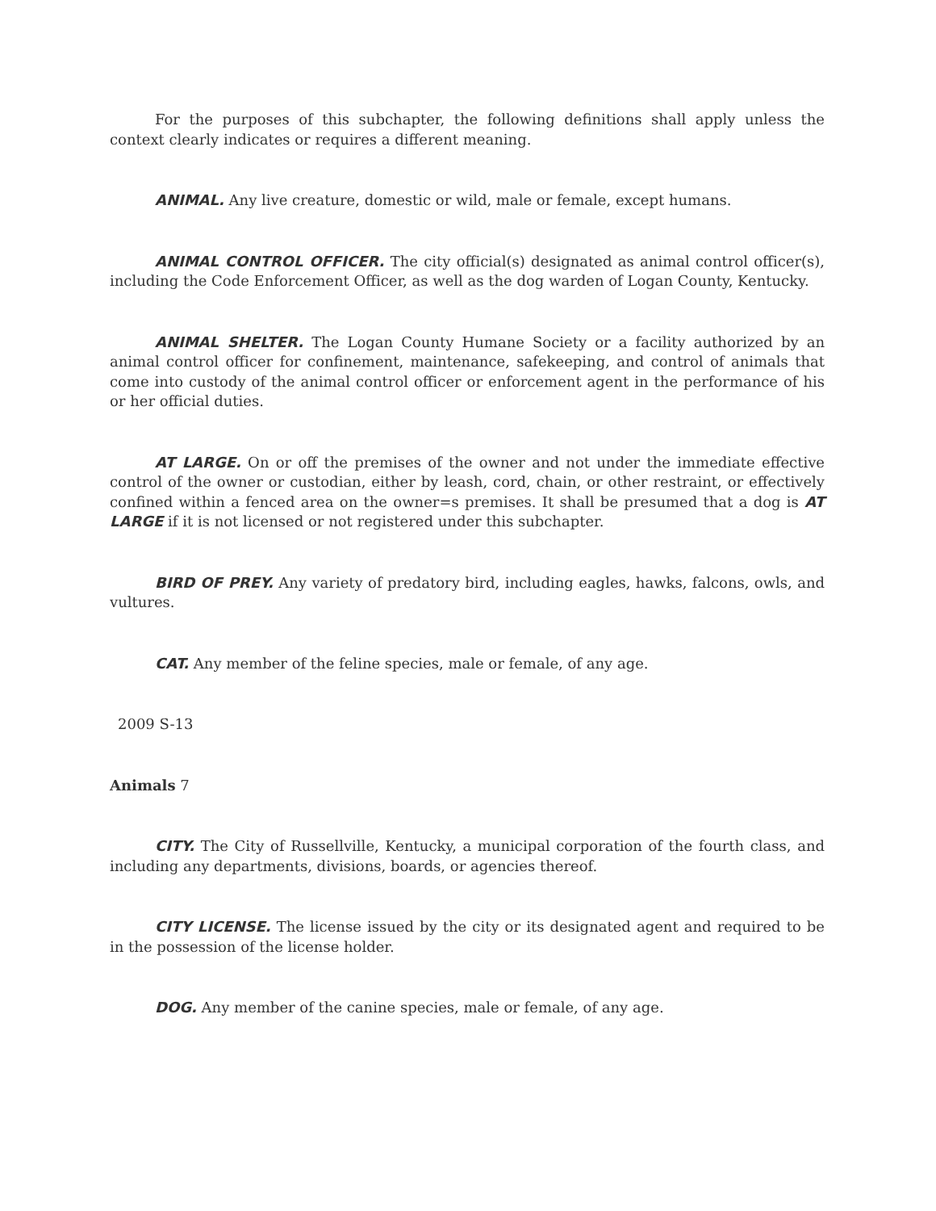For the purposes of this subchapter, the following definitions shall apply unless the context clearly indicates or requires a different meaning.
ANIMAL. Any live creature, domestic or wild, male or female, except humans.
ANIMAL CONTROL OFFICER. The city official(s) designated as animal control officer(s), including the Code Enforcement Officer, as well as the dog warden of Logan County, Kentucky.
ANIMAL SHELTER. The Logan County Humane Society or a facility authorized by an animal control officer for confinement, maintenance, safekeeping, and control of animals that come into custody of the animal control officer or enforcement agent in the performance of his or her official duties.
AT LARGE. On or off the premises of the owner and not under the immediate effective control of the owner or custodian, either by leash, cord, chain, or other restraint, or effectively confined within a fenced area on the owner=s premises. It shall be presumed that a dog is AT LARGE if it is not licensed or not registered under this subchapter.
BIRD OF PREY. Any variety of predatory bird, including eagles, hawks, falcons, owls, and vultures.
CAT. Any member of the feline species, male or female, of any age.
2009 S-13
Animals 7
CITY. The City of Russellville, Kentucky, a municipal corporation of the fourth class, and including any departments, divisions, boards, or agencies thereof.
CITY LICENSE. The license issued by the city or its designated agent and required to be in the possession of the license holder.
DOG. Any member of the canine species, male or female, of any age.